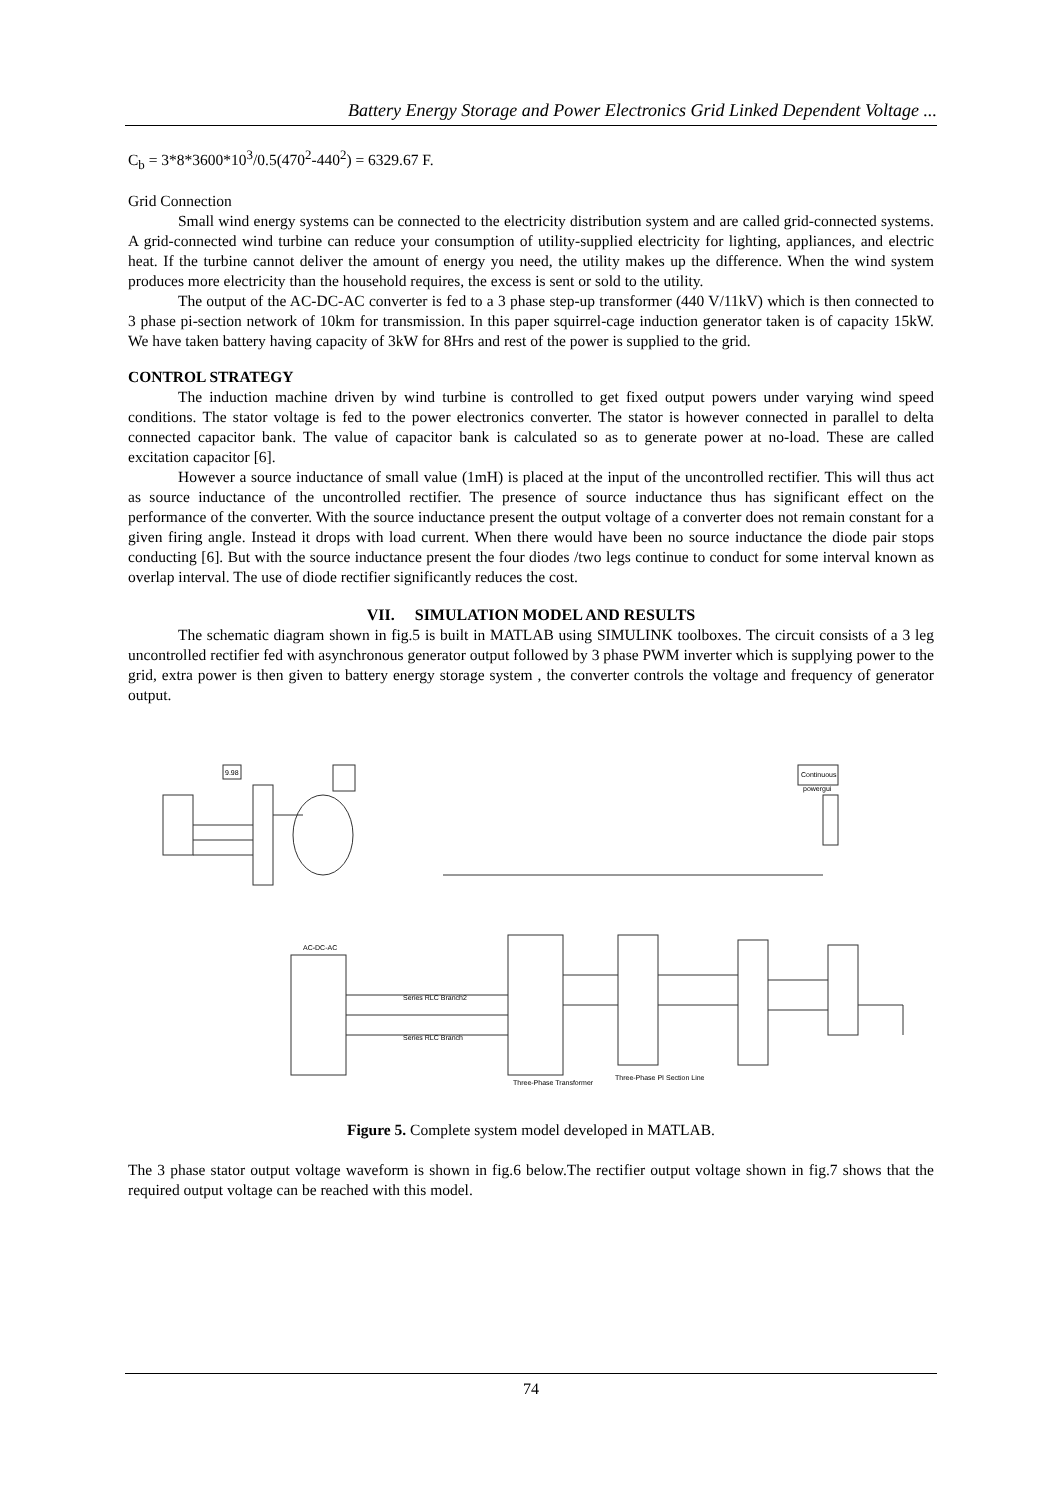Battery Energy Storage and Power Electronics Grid Linked Dependent Voltage ...
C<sub>b</sub> = 3*8*3600*10<sup>3</sup>/0.5(470<sup>2</sup>-440<sup>2</sup>) = 6329.67 F.
Grid Connection
Small wind energy systems can be connected to the electricity distribution system and are called grid-connected systems. A grid-connected wind turbine can reduce your consumption of utility-supplied electricity for lighting, appliances, and electric heat. If the turbine cannot deliver the amount of energy you need, the utility makes up the difference. When the wind system produces more electricity than the household requires, the excess is sent or sold to the utility.
The output of the AC-DC-AC converter is fed to a 3 phase step-up transformer (440 V/11kV) which is then connected to 3 phase pi-section network of 10km for transmission. In this paper squirrel-cage induction generator taken is of capacity 15kW. We have taken battery having capacity of 3kW for 8Hrs and rest of the power is supplied to the grid.
CONTROL STRATEGY
The induction machine driven by wind turbine is controlled to get fixed output powers under varying wind speed conditions. The stator voltage is fed to the power electronics converter. The stator is however connected in parallel to delta connected capacitor bank. The value of capacitor bank is calculated so as to generate power at no-load. These are called excitation capacitor [6].
However a source inductance of small value (1mH) is placed at the input of the uncontrolled rectifier. This will thus act as source inductance of the uncontrolled rectifier. The presence of source inductance thus has significant effect on the performance of the converter. With the source inductance present the output voltage of a converter does not remain constant for a given firing angle. Instead it drops with load current. When there would have been no source inductance the diode pair stops conducting [6]. But with the source inductance present the four diodes /two legs continue to conduct for some interval known as overlap interval. The use of diode rectifier significantly reduces the cost.
VII. SIMULATION MODEL AND RESULTS
The schematic diagram shown in fig.5 is built in MATLAB using SIMULINK toolboxes. The circuit consists of a 3 leg uncontrolled rectifier fed with asynchronous generator output followed by 3 phase PWM inverter which is supplying power to the grid, extra power is then given to battery energy storage system , the converter controls the voltage and frequency of generator output.
AC-DC-AC
Series RLC Branch2
Series RLC Branch
Three-Phase Transformer
Three-Phase PI Section Line
Continuous
powergui
9.98
Figure 5. Complete system model developed in MATLAB.
The 3 phase stator output voltage waveform is shown in fig.6 below.The rectifier output voltage shown in fig.7 shows that the required output voltage can be reached with this model.
74